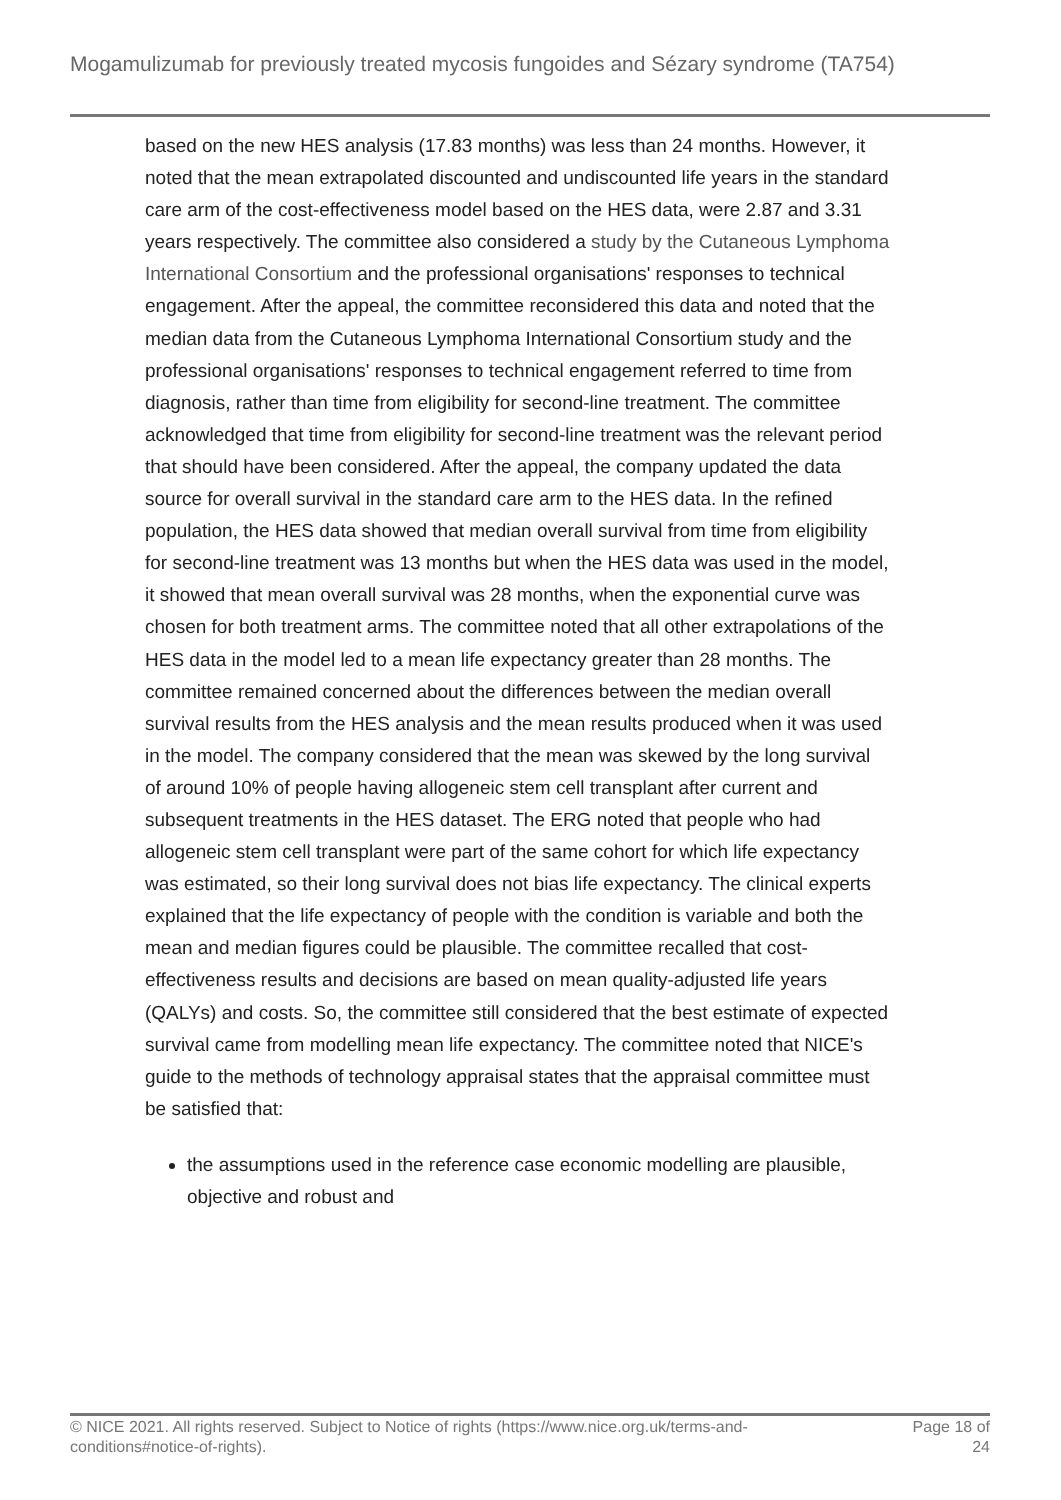Mogamulizumab for previously treated mycosis fungoides and Sézary syndrome (TA754)
based on the new HES analysis (17.83 months) was less than 24 months. However, it noted that the mean extrapolated discounted and undiscounted life years in the standard care arm of the cost-effectiveness model based on the HES data, were 2.87 and 3.31 years respectively. The committee also considered a study by the Cutaneous Lymphoma International Consortium and the professional organisations' responses to technical engagement. After the appeal, the committee reconsidered this data and noted that the median data from the Cutaneous Lymphoma International Consortium study and the professional organisations' responses to technical engagement referred to time from diagnosis, rather than time from eligibility for second-line treatment. The committee acknowledged that time from eligibility for second-line treatment was the relevant period that should have been considered. After the appeal, the company updated the data source for overall survival in the standard care arm to the HES data. In the refined population, the HES data showed that median overall survival from time from eligibility for second-line treatment was 13 months but when the HES data was used in the model, it showed that mean overall survival was 28 months, when the exponential curve was chosen for both treatment arms. The committee noted that all other extrapolations of the HES data in the model led to a mean life expectancy greater than 28 months. The committee remained concerned about the differences between the median overall survival results from the HES analysis and the mean results produced when it was used in the model. The company considered that the mean was skewed by the long survival of around 10% of people having allogeneic stem cell transplant after current and subsequent treatments in the HES dataset. The ERG noted that people who had allogeneic stem cell transplant were part of the same cohort for which life expectancy was estimated, so their long survival does not bias life expectancy. The clinical experts explained that the life expectancy of people with the condition is variable and both the mean and median figures could be plausible. The committee recalled that cost-effectiveness results and decisions are based on mean quality-adjusted life years (QALYs) and costs. So, the committee still considered that the best estimate of expected survival came from modelling mean life expectancy. The committee noted that NICE's guide to the methods of technology appraisal states that the appraisal committee must be satisfied that:
the assumptions used in the reference case economic modelling are plausible, objective and robust and
© NICE 2021. All rights reserved. Subject to Notice of rights (https://www.nice.org.uk/terms-and-
conditions#notice-of-rights). Page 18 of
24